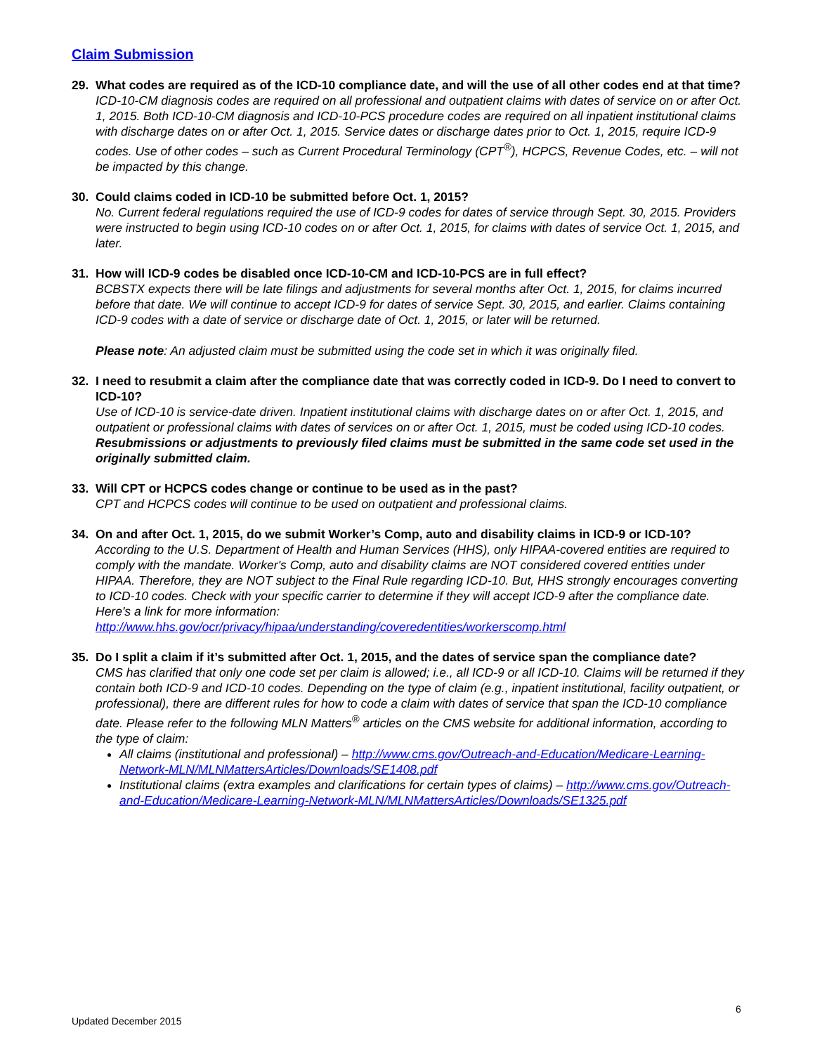Claim Submission
29. What codes are required as of the ICD-10 compliance date, and will the use of all other codes end at that time?
ICD-10-CM diagnosis codes are required on all professional and outpatient claims with dates of service on or after Oct. 1, 2015. Both ICD-10-CM diagnosis and ICD-10-PCS procedure codes are required on all inpatient institutional claims with discharge dates on or after Oct. 1, 2015. Service dates or discharge dates prior to Oct. 1, 2015, require ICD-9 codes. Use of other codes – such as Current Procedural Terminology (CPT<sup>®</sup>), HCPCS, Revenue Codes, etc. – will not be impacted by this change.
30. Could claims coded in ICD-10 be submitted before Oct. 1, 2015?
No. Current federal regulations required the use of ICD-9 codes for dates of service through Sept. 30, 2015. Providers were instructed to begin using ICD-10 codes on or after Oct. 1, 2015, for claims with dates of service Oct. 1, 2015, and later.
31. How will ICD-9 codes be disabled once ICD-10-CM and ICD-10-PCS are in full effect?
BCBSTX expects there will be late filings and adjustments for several months after Oct. 1, 2015, for claims incurred before that date. We will continue to accept ICD-9 for dates of service Sept. 30, 2015, and earlier. Claims containing ICD-9 codes with a date of service or discharge date of Oct. 1, 2015, or later will be returned.
Please note: An adjusted claim must be submitted using the code set in which it was originally filed.
32. I need to resubmit a claim after the compliance date that was correctly coded in ICD-9. Do I need to convert to ICD-10?
Use of ICD-10 is service-date driven. Inpatient institutional claims with discharge dates on or after Oct. 1, 2015, and outpatient or professional claims with dates of services on or after Oct. 1, 2015, must be coded using ICD-10 codes. Resubmissions or adjustments to previously filed claims must be submitted in the same code set used in the originally submitted claim.
33. Will CPT or HCPCS codes change or continue to be used as in the past?
CPT and HCPCS codes will continue to be used on outpatient and professional claims.
34. On and after Oct. 1, 2015, do we submit Worker’s Comp, auto and disability claims in ICD-9 or ICD-10?
According to the U.S. Department of Health and Human Services (HHS), only HIPAA-covered entities are required to comply with the mandate. Worker's Comp, auto and disability claims are NOT considered covered entities under HIPAA. Therefore, they are NOT subject to the Final Rule regarding ICD-10. But, HHS strongly encourages converting to ICD-10 codes. Check with your specific carrier to determine if they will accept ICD-9 after the compliance date. Here's a link for more information: http://www.hhs.gov/ocr/privacy/hipaa/understanding/coveredentities/workerscomp.html
35. Do I split a claim if it’s submitted after Oct. 1, 2015, and the dates of service span the compliance date?
CMS has clarified that only one code set per claim is allowed; i.e., all ICD-9 or all ICD-10. Claims will be returned if they contain both ICD-9 and ICD-10 codes. Depending on the type of claim (e.g., inpatient institutional, facility outpatient, or professional), there are different rules for how to code a claim with dates of service that span the ICD-10 compliance date. Please refer to the following MLN Matters<sup>®</sup> articles on the CMS website for additional information, according to the type of claim:
All claims (institutional and professional) – http://www.cms.gov/Outreach-and-Education/Medicare-Learning-Network-MLN/MLNMattersArticles/Downloads/SE1408.pdf
Institutional claims (extra examples and clarifications for certain types of claims) – http://www.cms.gov/Outreach-and-Education/Medicare-Learning-Network-MLN/MLNMattersArticles/Downloads/SE1325.pdf
6
Updated December 2015